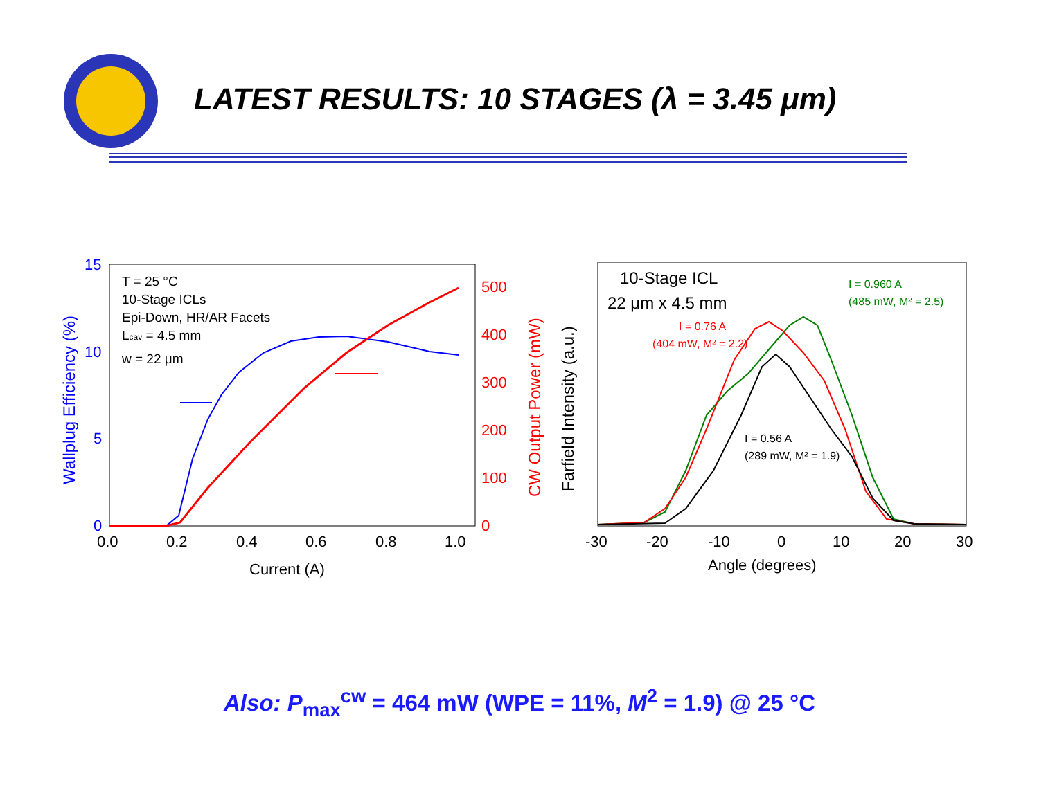LATEST RESULTS: 10 STAGES (λ = 3.45 μm)
15
10
5
0
500
400
300
200
100
0
0.0
0.2
0.4
0.6
0.8
1.0
Current (A)
-30
-20
-10
0
10
20
30
Angle (degrees)
Wallplug Efficiency (%)
CW Output Power (mW)
Farfield Intensity (a.u.)
T = 25 °C
10-Stage ICLs
Epi-Down, HR/AR Facets
Lcav = 4.5 mm
w = 22 μm
10-Stage ICL
22 μm x 4.5 mm
I = 0.960 A
(485 mW, M² = 2.5)
I = 0.76 A
(404 mW, M² = 2.2)
I = 0.56 A
(289 mW, M² = 1.9)
Also: P<sub>max</sub><sup>cw</sup> = 464 mW (WPE = 11%, M<sup>2</sup> = 1.9) @ 25 °C